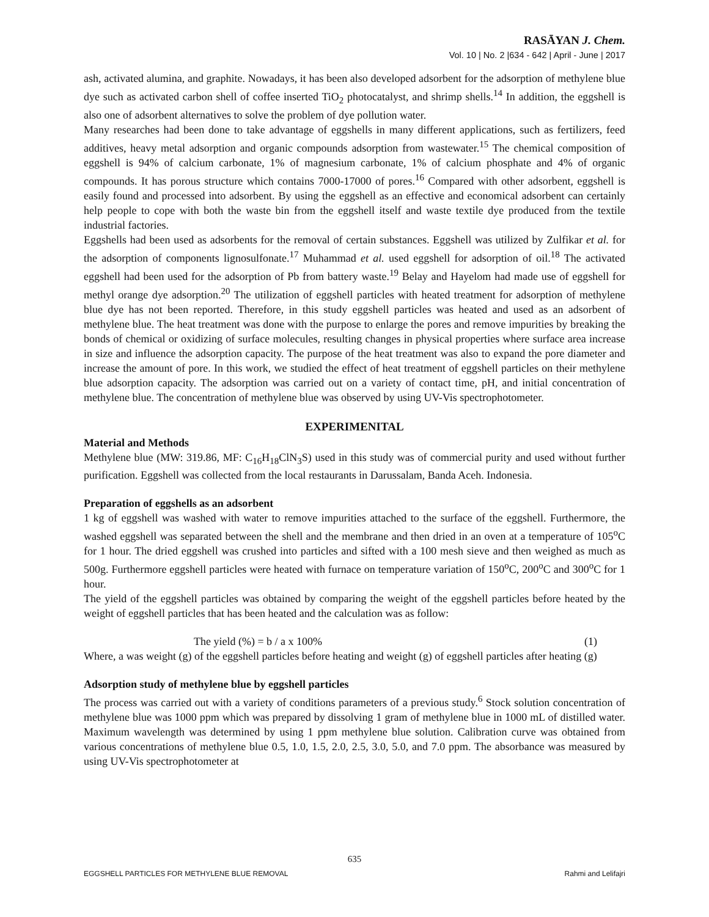RASĀYAN J. Chem.
Vol. 10 | No. 2 |634 - 642 | April - June | 2017
ash, activated alumina, and graphite. Nowadays, it has been also developed adsorbent for the adsorption of methylene blue dye such as activated carbon shell of coffee inserted TiO<sub>2</sub> photocatalyst, and shrimp shells.<sup>14</sup> In addition, the eggshell is also one of adsorbent alternatives to solve the problem of dye pollution water.
Many researches had been done to take advantage of eggshells in many different applications, such as fertilizers, feed additives, heavy metal adsorption and organic compounds adsorption from wastewater.<sup>15</sup> The chemical composition of eggshell is 94% of calcium carbonate, 1% of magnesium carbonate, 1% of calcium phosphate and 4% of organic compounds. It has porous structure which contains 7000-17000 of pores.<sup>16</sup> Compared with other adsorbent, eggshell is easily found and processed into adsorbent. By using the eggshell as an effective and economical adsorbent can certainly help people to cope with both the waste bin from the eggshell itself and waste textile dye produced from the textile industrial factories.
Eggshells had been used as adsorbents for the removal of certain substances. Eggshell was utilized by Zulfikar et al. for the adsorption of components lignosulfonate.<sup>17</sup> Muhammad et al. used eggshell for adsorption of oil.<sup>18</sup> The activated eggshell had been used for the adsorption of Pb from battery waste.<sup>19</sup> Belay and Hayelom had made use of eggshell for methyl orange dye adsorption.<sup>20</sup> The utilization of eggshell particles with heated treatment for adsorption of methylene blue dye has not been reported. Therefore, in this study eggshell particles was heated and used as an adsorbent of methylene blue. The heat treatment was done with the purpose to enlarge the pores and remove impurities by breaking the bonds of chemical or oxidizing of surface molecules, resulting changes in physical properties where surface area increase in size and influence the adsorption capacity. The purpose of the heat treatment was also to expand the pore diameter and increase the amount of pore. In this work, we studied the effect of heat treatment of eggshell particles on their methylene blue adsorption capacity. The adsorption was carried out on a variety of contact time, pH, and initial concentration of methylene blue. The concentration of methylene blue was observed by using UV-Vis spectrophotometer.
EXPERIMENITAL
Material and Methods
Methylene blue (MW: 319.86, MF: C<sub>16</sub>H<sub>18</sub>ClN<sub>3</sub>S) used in this study was of commercial purity and used without further purification. Eggshell was collected from the local restaurants in Darussalam, Banda Aceh. Indonesia.
Preparation of eggshells as an adsorbent
1 kg of eggshell was washed with water to remove impurities attached to the surface of the eggshell. Furthermore, the washed eggshell was separated between the shell and the membrane and then dried in an oven at a temperature of 105<sup>o</sup>C for 1 hour. The dried eggshell was crushed into particles and sifted with a 100 mesh sieve and then weighed as much as 500g. Furthermore eggshell particles were heated with furnace on temperature variation of 150<sup>o</sup>C, 200<sup>o</sup>C and 300<sup>o</sup>C for 1 hour.
The yield of the eggshell particles was obtained by comparing the weight of the eggshell particles before heated by the weight of eggshell particles that has been heated and the calculation was as follow:
The yield (%) = b / a x 100% (1)
Where, a was weight (g) of the eggshell particles before heating and weight (g) of eggshell particles after heating (g)
Adsorption study of methylene blue by eggshell particles
The process was carried out with a variety of conditions parameters of a previous study.<sup>6</sup> Stock solution concentration of methylene blue was 1000 ppm which was prepared by dissolving 1 gram of methylene blue in 1000 mL of distilled water. Maximum wavelength was determined by using 1 ppm methylene blue solution. Calibration curve was obtained from various concentrations of methylene blue 0.5, 1.0, 1.5, 2.0, 2.5, 3.0, 5.0, and 7.0 ppm. The absorbance was measured by using UV-Vis spectrophotometer at
635
EGGSHELL PARTICLES FOR METHYLENE BLUE REMOVAL Rahmi and Lelifajri